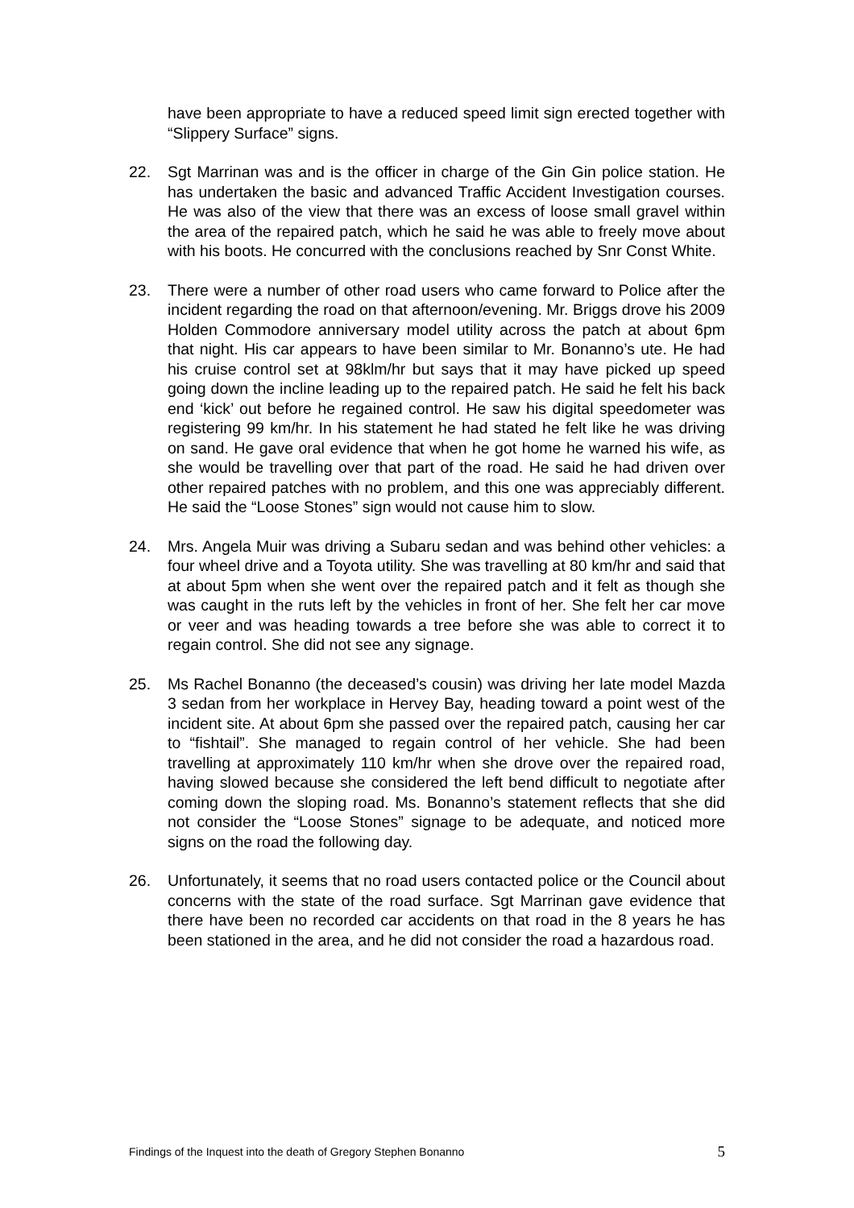have been appropriate to have a reduced speed limit sign erected together with “Slippery Surface” signs.
22. Sgt Marrinan was and is the officer in charge of the Gin Gin police station. He has undertaken the basic and advanced Traffic Accident Investigation courses. He was also of the view that there was an excess of loose small gravel within the area of the repaired patch, which he said he was able to freely move about with his boots. He concurred with the conclusions reached by Snr Const White.
23. There were a number of other road users who came forward to Police after the incident regarding the road on that afternoon/evening. Mr. Briggs drove his 2009 Holden Commodore anniversary model utility across the patch at about 6pm that night. His car appears to have been similar to Mr. Bonanno’s ute. He had his cruise control set at 98klm/hr but says that it may have picked up speed going down the incline leading up to the repaired patch. He said he felt his back end ‘kick’ out before he regained control. He saw his digital speedometer was registering 99 km/hr. In his statement he had stated he felt like he was driving on sand. He gave oral evidence that when he got home he warned his wife, as she would be travelling over that part of the road. He said he had driven over other repaired patches with no problem, and this one was appreciably different. He said the “Loose Stones” sign would not cause him to slow.
24. Mrs. Angela Muir was driving a Subaru sedan and was behind other vehicles: a four wheel drive and a Toyota utility. She was travelling at 80 km/hr and said that at about 5pm when she went over the repaired patch and it felt as though she was caught in the ruts left by the vehicles in front of her. She felt her car move or veer and was heading towards a tree before she was able to correct it to regain control. She did not see any signage.
25. Ms Rachel Bonanno (the deceased’s cousin) was driving her late model Mazda 3 sedan from her workplace in Hervey Bay, heading toward a point west of the incident site. At about 6pm she passed over the repaired patch, causing her car to “fishtail”. She managed to regain control of her vehicle. She had been travelling at approximately 110 km/hr when she drove over the repaired road, having slowed because she considered the left bend difficult to negotiate after coming down the sloping road. Ms. Bonanno’s statement reflects that she did not consider the “Loose Stones” signage to be adequate, and noticed more signs on the road the following day.
26. Unfortunately, it seems that no road users contacted police or the Council about concerns with the state of the road surface. Sgt Marrinan gave evidence that there have been no recorded car accidents on that road in the 8 years he has been stationed in the area, and he did not consider the road a hazardous road.
Findings of the Inquest into the death of Gregory Stephen Bonanno 5